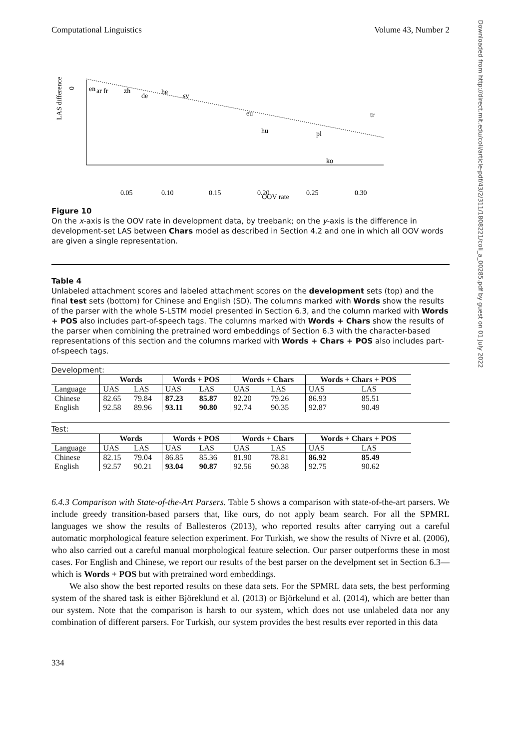Downloaded from http://direct.mit.edu/coli/article-pdf/43/2/311/1808221/coli_a_00285.pdf by guest on 01 July 2022
Computational Linguistics Volume 43, Number 2
LAS difference
0
0.05
0.10
0.15
0.20
0.25
0.30
en
ar
fr
zh
de
he
sv
eu
hu
pl
ko
tr
OOV rate
Figure 10
On the x-axis is the OOV rate in development data, by treebank; on the y-axis is the difference in development-set LAS between Chars model as described in Section 4.2 and one in which all OOV words are given a single representation.
Table 4
Unlabeled attachment scores and labeled attachment scores on the development sets (top) and the final test sets (bottom) for Chinese and English (SD). The columns marked with Words show the results of the parser with the whole S-LSTM model presented in Section 6.3, and the column marked with Words + POS also includes part-of-speech tags. The columns marked with Words + Chars show the results of the parser when combining the pretrained word embeddings of Section 6.3 with the character-based representations of this section and the columns marked with Words + Chars + POS also includes part-of-speech tags.
Development:
| | Words | | Words + POS | | Words + Chars | | Words + Chars + POS | |
| Language | UAS | LAS | UAS | LAS | UAS | LAS | UAS | LAS |
| Chinese | 82.65 | 79.84 | 87.23 | 85.87 | 82.20 | 79.26 | 86.93 | 85.51 |
| English | 92.58 | 89.96 | 93.11 | 90.80 | 92.74 | 90.35 | 92.87 | 90.49 |
Test:
| | Words | | Words + POS | | Words + Chars | | Words + Chars + POS | |
| Language | UAS | LAS | UAS | LAS | UAS | LAS | UAS | LAS |
| Chinese | 82.15 | 79.04 | 86.85 | 85.36 | 81.90 | 78.81 | 86.92 | 85.49 |
| English | 92.57 | 90.21 | 93.04 | 90.87 | 92.56 | 90.38 | 92.75 | 90.62 |
6.4.3 Comparison with State-of-the-Art Parsers. Table 5 shows a comparison with state-of-the-art parsers. We include greedy transition-based parsers that, like ours, do not apply beam search. For all the SPMRL languages we show the results of Ballesteros (2013), who reported results after carrying out a careful automatic morphological feature selection experiment. For Turkish, we show the results of Nivre et al. (2006), who also carried out a careful manual morphological feature selection. Our parser outperforms these in most cases. For English and Chinese, we report our results of the best parser on the develpment set in Section 6.3—which is Words + POS but with pretrained word embeddings.
We also show the best reported results on these data sets. For the SPMRL data sets, the best performing system of the shared task is either Björeklund et al. (2013) or Björkelund et al. (2014), which are better than our system. Note that the comparison is harsh to our system, which does not use unlabeled data nor any combination of different parsers. For Turkish, our system provides the best results ever reported in this data
334